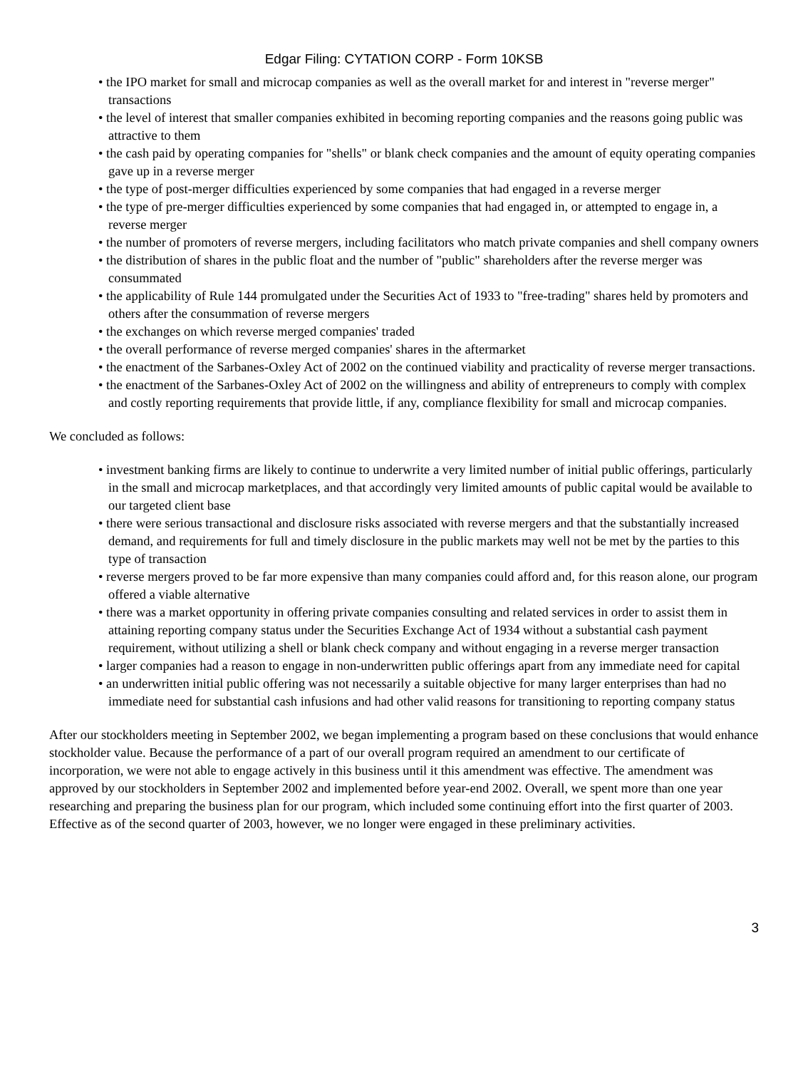Edgar Filing: CYTATION CORP - Form 10KSB
• the IPO market for small and microcap companies as well as the overall market for and interest in "reverse merger" transactions
• the level of interest that smaller companies exhibited in becoming reporting companies and the reasons going public was attractive to them
• the cash paid by operating companies for "shells" or blank check companies and the amount of equity operating companies gave up in a reverse merger
• the type of post-merger difficulties experienced by some companies that had engaged in a reverse merger
• the type of pre-merger difficulties experienced by some companies that had engaged in, or attempted to engage in, a reverse merger
• the number of promoters of reverse mergers, including facilitators who match private companies and shell company owners
• the distribution of shares in the public float and the number of "public" shareholders after the reverse merger was consummated
• the applicability of Rule 144 promulgated under the Securities Act of 1933 to "free-trading" shares held by promoters and others after the consummation of reverse mergers
• the exchanges on which reverse merged companies' traded
• the overall performance of reverse merged companies' shares in the aftermarket
• the enactment of the Sarbanes-Oxley Act of 2002 on the continued viability and practicality of reverse merger transactions.
• the enactment of the Sarbanes-Oxley Act of 2002 on the willingness and ability of entrepreneurs to comply with complex and costly reporting requirements that provide little, if any, compliance flexibility for small and microcap companies.
We concluded as follows:
• investment banking firms are likely to continue to underwrite a very limited number of initial public offerings, particularly in the small and microcap marketplaces, and that accordingly very limited amounts of public capital would be available to our targeted client base
• there were serious transactional and disclosure risks associated with reverse mergers and that the substantially increased demand, and requirements for full and timely disclosure in the public markets may well not be met by the parties to this type of transaction
• reverse mergers proved to be far more expensive than many companies could afford and, for this reason alone, our program offered a viable alternative
• there was a market opportunity in offering private companies consulting and related services in order to assist them in attaining reporting company status under the Securities Exchange Act of 1934 without a substantial cash payment requirement, without utilizing a shell or blank check company and without engaging in a reverse merger transaction
• larger companies had a reason to engage in non-underwritten public offerings apart from any immediate need for capital
• an underwritten initial public offering was not necessarily a suitable objective for many larger enterprises than had no immediate need for substantial cash infusions and had other valid reasons for transitioning to reporting company status
After our stockholders meeting in September 2002, we began implementing a program based on these conclusions that would enhance stockholder value. Because the performance of a part of our overall program required an amendment to our certificate of incorporation, we were not able to engage actively in this business until it this amendment was effective. The amendment was approved by our stockholders in September 2002 and implemented before year-end 2002. Overall, we spent more than one year researching and preparing the business plan for our program, which included some continuing effort into the first quarter of 2003. Effective as of the second quarter of 2003, however, we no longer were engaged in these preliminary activities.
3